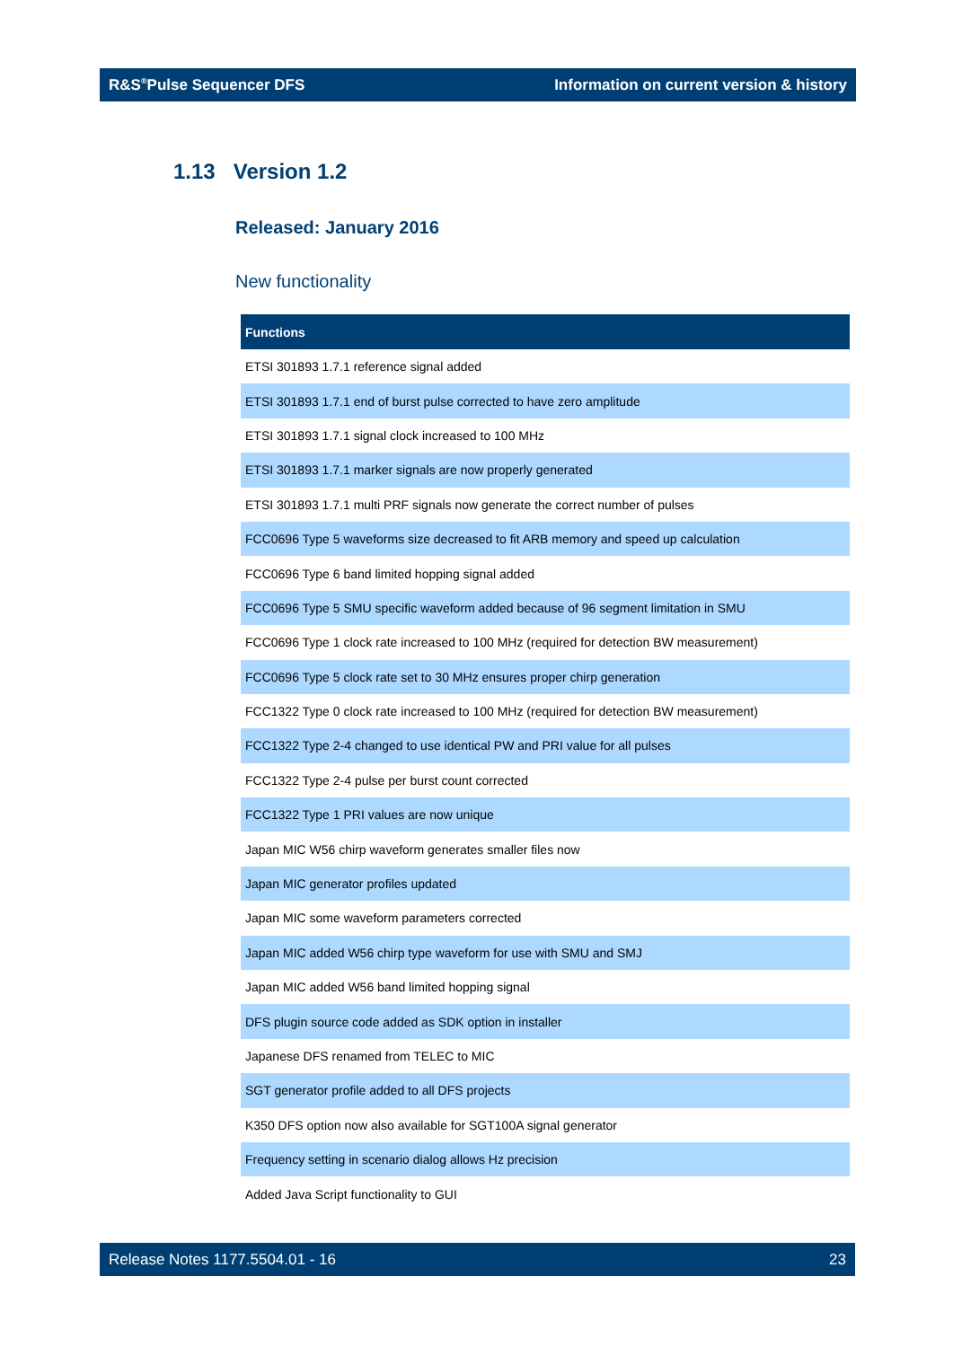R&S<sup>®</sup>Pulse Sequencer DFS Information on current version & history
1.13 Version 1.2
Released: January 2016
New functionality
| Functions |
| --- |
| ETSI 301893 1.7.1 reference signal added |
| ETSI 301893 1.7.1 end of burst pulse corrected to have zero amplitude |
| ETSI 301893 1.7.1 signal clock increased to 100 MHz |
| ETSI 301893 1.7.1 marker signals are now properly generated |
| ETSI 301893 1.7.1 multi PRF signals now generate the correct number of pulses |
| FCC0696 Type 5 waveforms size decreased to fit ARB memory and speed up calculation |
| FCC0696 Type 6 band limited hopping signal added |
| FCC0696 Type 5 SMU specific waveform added because of 96 segment limitation in SMU |
| FCC0696 Type 1 clock rate increased to 100 MHz (required for detection BW measurement) |
| FCC0696 Type 5 clock rate set to 30 MHz ensures proper chirp generation |
| FCC1322 Type 0 clock rate increased to 100 MHz (required for detection BW measurement) |
| FCC1322 Type 2-4 changed to use identical PW and PRI value for all pulses |
| FCC1322 Type 2-4 pulse per burst count corrected |
| FCC1322 Type 1 PRI values are now unique |
| Japan MIC W56 chirp waveform generates smaller files now |
| Japan MIC generator profiles updated |
| Japan MIC some waveform parameters corrected |
| Japan MIC added W56 chirp type waveform for use with SMU and SMJ |
| Japan MIC added W56 band limited hopping signal |
| DFS plugin source code added as SDK option in installer |
| Japanese DFS renamed from TELEC to MIC |
| SGT generator profile added to all DFS projects |
| K350 DFS option now also available for SGT100A signal generator |
| Frequency setting in scenario dialog allows Hz precision |
| Added Java Script functionality to GUI |
Release Notes 1177.5504.01 - 16 23